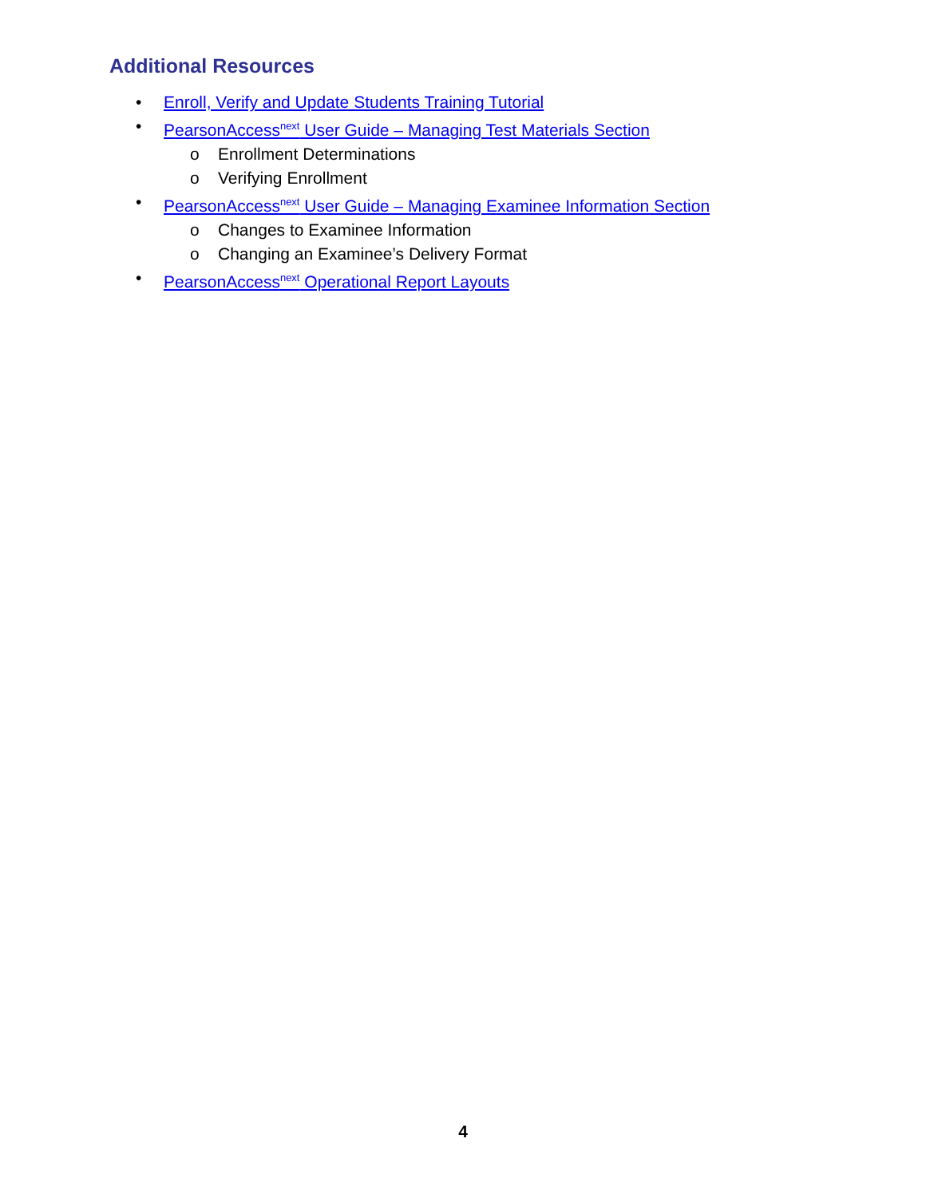Additional Resources
• Enroll, Verify and Update Students Training Tutorial
• PearsonAccess<sup>next</sup> User Guide – Managing Test Materials Section
o Enrollment Determinations
o Verifying Enrollment
• PearsonAccess<sup>next</sup> User Guide – Managing Examinee Information Section
o Changes to Examinee Information
o Changing an Examinee’s Delivery Format
• PearsonAccess<sup>next</sup> Operational Report Layouts
4